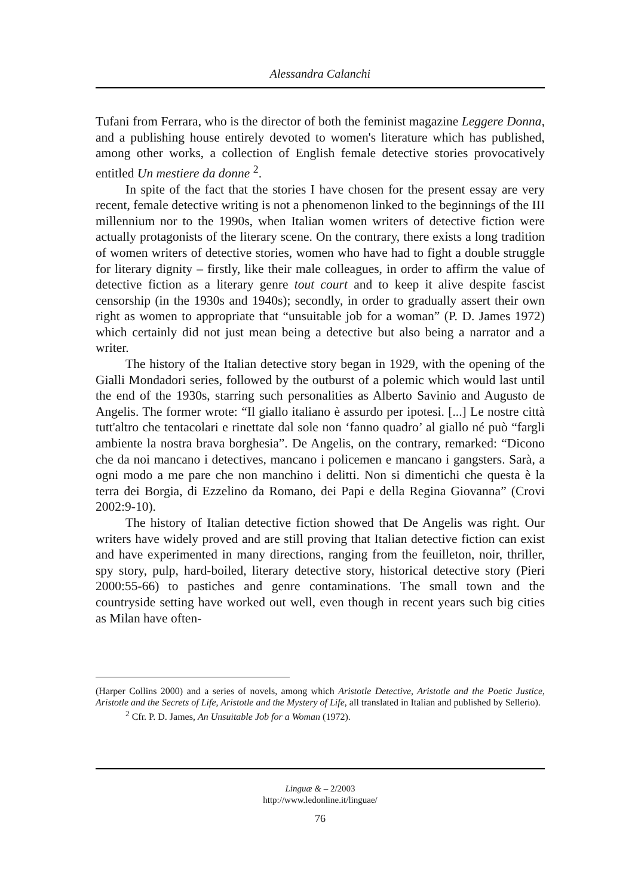Alessandra Calanchi
Tufani from Ferrara, who is the director of both the feminist magazine Leggere Donna, and a publishing house entirely devoted to women's literature which has published, among other works, a collection of English female detective stories provocatively entitled Un mestiere da donne <sup>2</sup>.
In spite of the fact that the stories I have chosen for the present essay are very recent, female detective writing is not a phenomenon linked to the beginnings of the III millennium nor to the 1990s, when Italian women writers of detective fiction were actually protagonists of the literary scene. On the contrary, there exists a long tradition of women writers of detective stories, women who have had to fight a double struggle for literary dignity – firstly, like their male colleagues, in order to affirm the value of detective fiction as a literary genre tout court and to keep it alive despite fascist censorship (in the 1930s and 1940s); secondly, in order to gradually assert their own right as women to appropriate that “unsuitable job for a woman” (P. D. James 1972) which certainly did not just mean being a detective but also being a narrator and a writer.
The history of the Italian detective story began in 1929, with the opening of the Gialli Mondadori series, followed by the outburst of a polemic which would last until the end of the 1930s, starring such personalities as Alberto Savinio and Augusto de Angelis. The former wrote: “Il giallo italiano è assurdo per ipotesi. [...] Le nostre città tutt'altro che tentacolari e rinettate dal sole non ‘fanno quadro’ al giallo né può “fargli ambiente la nostra brava borghesia”. De Angelis, on the contrary, remarked: “Dicono che da noi mancano i detectives, mancano i policemen e mancano i gangsters. Sarà, a ogni modo a me pare che non manchino i delitti. Non si dimentichi che questa è la terra dei Borgia, di Ezzelino da Romano, dei Papi e della Regina Giovanna” (Crovi 2002:9-10).
The history of Italian detective fiction showed that De Angelis was right. Our writers have widely proved and are still proving that Italian detective fiction can exist and have experimented in many directions, ranging from the feuilleton, noir, thriller, spy story, pulp, hard-boiled, literary detective story, historical detective story (Pieri 2000:55-66) to pastiches and genre contaminations. The small town and the countryside setting have worked out well, even though in recent years such big cities as Milan have often-
(Harper Collins 2000) and a series of novels, among which Aristotle Detective, Aristotle and the Poetic Justice, Aristotle and the Secrets of Life, Aristotle and the Mystery of Life, all translated in Italian and published by Sellerio).
<sup>2</sup> Cfr. P. D. James, An Unsuitable Job for a Woman (1972).
Linguæ & – 2/2003
http://www.ledonline.it/linguae/
76